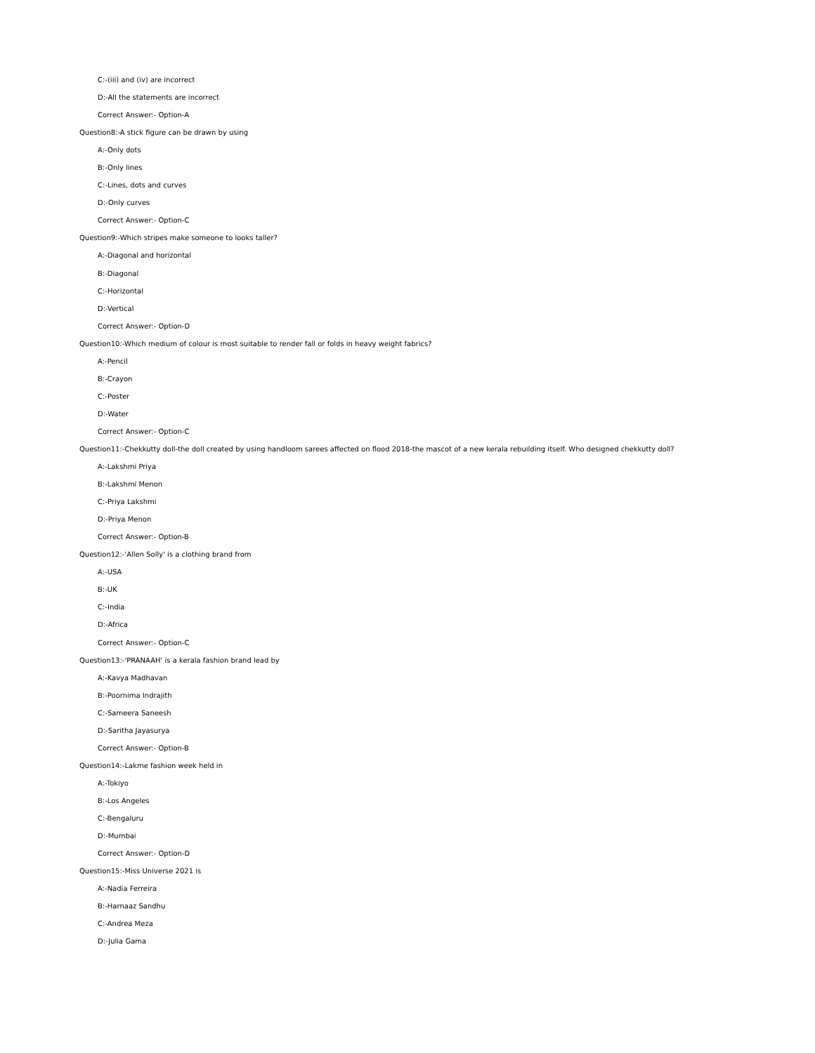C:-(iii) and (iv) are incorrect
D:-All the statements are incorrect
Correct Answer:- Option-A
Question8:-A stick figure can be drawn by using
A:-Only dots
B:-Only lines
C:-Lines, dots and curves
D:-Only curves
Correct Answer:- Option-C
Question9:-Which stripes make someone to looks taller?
A:-Diagonal and horizontal
B:-Diagonal
C:-Horizontal
D:-Vertical
Correct Answer:- Option-D
Question10:-Which medium of colour is most suitable to render fall or folds in heavy weight fabrics?
A:-Pencil
B:-Crayon
C:-Poster
D:-Water
Correct Answer:- Option-C
Question11:-Chekkutty doll-the doll created by using handloom sarees affected on flood 2018-the mascot of a new kerala rebuilding itself. Who designed chekkutty doll?
A:-Lakshmi Priya
B:-Lakshmi Menon
C:-Priya Lakshmi
D:-Priya Menon
Correct Answer:- Option-B
Question12:-'Allen Solly' is a clothing brand from
A:-USA
B:-UK
C:-India
D:-Africa
Correct Answer:- Option-C
Question13:-'PRANAAH' is a kerala fashion brand lead by
A:-Kavya Madhavan
B:-Poornima Indrajith
C:-Sameera Saneesh
D:-Saritha Jayasurya
Correct Answer:- Option-B
Question14:-Lakme fashion week held in
A:-Tokiyo
B:-Los Angeles
C:-Bengaluru
D:-Mumbai
Correct Answer:- Option-D
Question15:-Miss Universe 2021 is
A:-Nadia Ferreira
B:-Harnaaz Sandhu
C:-Andrea Meza
D:-Julia Gama